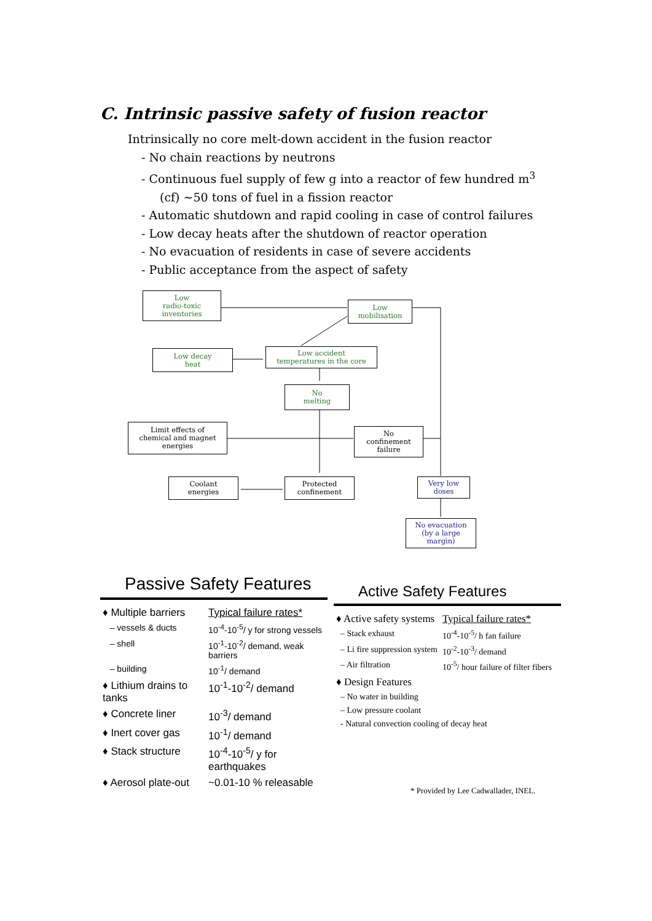C. Intrinsic passive safety of fusion reactor
Intrinsically no core melt-down accident in the fusion reactor
- No chain reactions by neutrons
- Continuous fuel supply of few g into a reactor of few hundred m<sup>3</sup>
(cf) ~50 tons of fuel in a fission reactor
- Automatic shutdown and rapid cooling in case of control failures
- Low decay heats after the shutdown of reactor operation
- No evacuation of residents in case of severe accidents
- Public acceptance from the aspect of safety
Low
radio-toxic
inventories
Low
mobilisation
Low decay
heat
Low accident
temperatures in the core
No
melting
Limit effects of
chemical and magnet
energies
No
confinement
failure
Coolant
energies
Protected
confinement
Very low
doses
No evacuation
(by a large
margin)
Passive Safety Features
| ♦ Multiple barriers | Typical failure rates* |
| – vessels & ducts | 10<sup>-4</sup>-10<sup>-5</sup>/ y for strong vessels |
| – shell | 10<sup>-1</sup>-10<sup>-2</sup>/ demand, weak barriers |
| – building | 10<sup>-1</sup>/ demand |
| ♦ Lithium drains to tanks | 10<sup>-1</sup>-10<sup>-2</sup>/ demand |
| ♦ Concrete liner | 10<sup>-3</sup>/ demand |
| ♦ Inert cover gas | 10<sup>-1</sup>/ demand |
| ♦ Stack structure | 10<sup>-4</sup>-10<sup>-5</sup>/ y for earthquakes |
| ♦ Aerosol plate-out | ~0.01-10 % releasable |
Active Safety Features
| ♦ Active safety systems | Typical failure rates* |
| – Stack exhaust | 10<sup>-4</sup>-10<sup>-5</sup>/ h fan failure |
| – Li fire suppression system | 10<sup>-2</sup>-10<sup>-3</sup>/ demand |
| – Air filtration | 10<sup>-5</sup>/ hour failure of filter fibers |
| ♦ Design Features | |
| – No water in building | |
| – Low pressure coolant | |
| - Natural convection cooling of decay heat | |
* Provided by Lee Cadwallader, INEL.